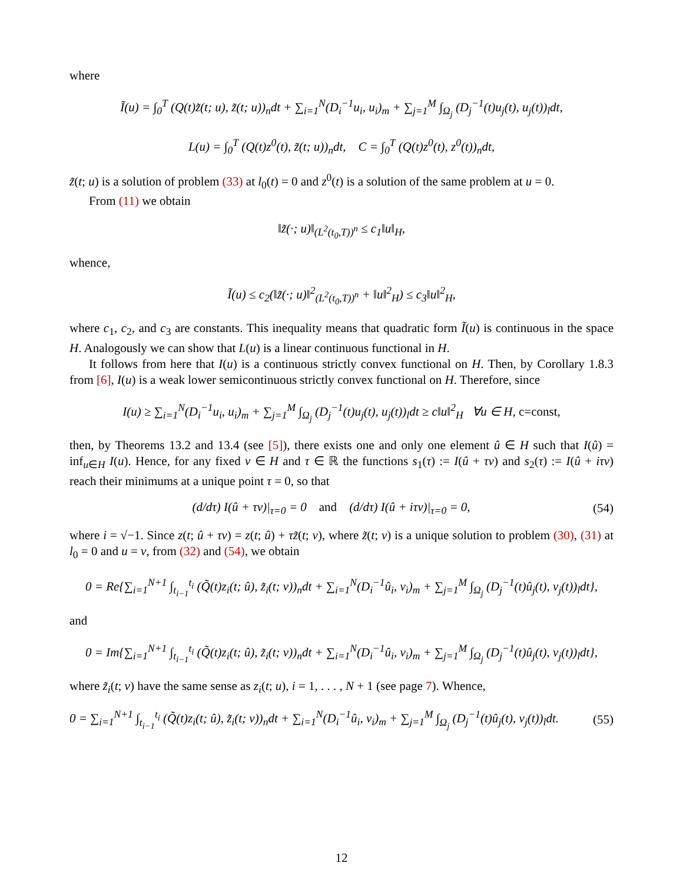where
Ĩ(u) = ∫<sub>0</sub><sup>T</sup> (Q(t)z̃(t; u), z̃(t; u))<sub>n</sub>dt + ∑<sub>i=1</sub><sup>N</sup>(D<sub>i</sub><sup>−1</sup>u<sub>i</sub>, u<sub>i</sub>)<sub>m</sub> + ∑<sub>j=1</sub><sup>M</sup> ∫<sub>Ω<sub>j</sub></sub> (D<sub>j</sub><sup>−1</sup>(t)u<sub>j</sub>(t), u<sub>j</sub>(t))<sub>l</sub>dt,
L(u) = ∫<sub>0</sub><sup>T</sup> (Q(t)z<sup>0</sup>(t), z̃(t; u))<sub>n</sub>dt, C = ∫<sub>0</sub><sup>T</sup> (Q(t)z<sup>0</sup>(t), z<sup>0</sup>(t))<sub>n</sub>dt,
z̃(t; u) is a solution of problem (33) at l<sub>0</sub>(t) = 0 and z<sup>0</sup>(t) is a solution of the same problem at u = 0.
From (11) we obtain
‖z̃(·; u)‖<sub>(L<sup>2</sup>(t<sub>0</sub>,T))<sup>n</sup></sub> ≤ c<sub>1</sub>‖u‖<sub>H</sub>,
whence,
Ĩ(u) ≤ c<sub>2</sub>(‖z̃(·; u)‖<sup>2</sup><sub>(L<sup>2</sup>(t<sub>0</sub>,T))<sup>n</sup></sub> + ‖u‖<sup>2</sup><sub>H</sub>) ≤ c<sub>3</sub>‖u‖<sup>2</sup><sub>H</sub>,
where c<sub>1</sub>, c<sub>2</sub>, and c<sub>3</sub> are constants. This inequality means that quadratic form Ĩ(u) is continuous in the space H. Analogously we can show that L(u) is a linear continuous functional in H.
It follows from here that I(u) is a continuous strictly convex functional on H. Then, by Corollary 1.8.3 from [6], I(u) is a weak lower semicontinuous strictly convex functional on H. Therefore, since
I(u) ≥ ∑<sub>i=1</sub><sup>N</sup>(D<sub>i</sub><sup>−1</sup>u<sub>i</sub>, u<sub>i</sub>)<sub>m</sub> + ∑<sub>j=1</sub><sup>M</sup> ∫<sub>Ω<sub>j</sub></sub> (D<sub>j</sub><sup>−1</sup>(t)u<sub>j</sub>(t), u<sub>j</sub>(t))<sub>l</sub>dt ≥ c‖u‖<sup>2</sup><sub>H</sub> ∀u ∈ H, c=const,
then, by Theorems 13.2 and 13.4 (see [5]), there exists one and only one element û ∈ H such that I(û) = inf<sub>u∈H</sub> I(u). Hence, for any fixed v ∈ H and τ ∈ ℝ the functions s<sub>1</sub>(τ) := I(û + τv) and s<sub>2</sub>(τ) := I(û + iτv) reach their minimums at a unique point τ = 0, so that
(d/dτ) I(û + τv)|<sub>τ=0</sub> = 0 and (d/dτ) I(û + iτv)|<sub>τ=0</sub> = 0, (54)
where i = √−1. Since z(t; û + τv) = z(t; û) + τz̃(t; v), where z̃(t; v) is a unique solution to problem (30), (31) at l<sub>0</sub> = 0 and u = v, from (32) and (54), we obtain
0 = Re{∑<sub>i=1</sub><sup>N+1</sup> ∫<sub>t<sub>i−1</sub></sub><sup>t<sub>i</sub></sup> (Q̃(t)z<sub>i</sub>(t; û), z̃<sub>i</sub>(t; v))<sub>n</sub>dt + ∑<sub>i=1</sub><sup>N</sup>(D<sub>i</sub><sup>−1</sup>û<sub>i</sub>, v<sub>i</sub>)<sub>m</sub> + ∑<sub>j=1</sub><sup>M</sup> ∫<sub>Ω<sub>j</sub></sub> (D<sub>j</sub><sup>−1</sup>(t)û<sub>j</sub>(t), v<sub>j</sub>(t))<sub>l</sub>dt},
and
0 = Im{∑<sub>i=1</sub><sup>N+1</sup> ∫<sub>t<sub>i−1</sub></sub><sup>t<sub>i</sub></sup> (Q̃(t)z<sub>i</sub>(t; û), z̃<sub>i</sub>(t; v))<sub>n</sub>dt + ∑<sub>i=1</sub><sup>N</sup>(D<sub>i</sub><sup>−1</sup>û<sub>i</sub>, v<sub>i</sub>)<sub>m</sub> + ∑<sub>j=1</sub><sup>M</sup> ∫<sub>Ω<sub>j</sub></sub> (D<sub>j</sub><sup>−1</sup>(t)û<sub>j</sub>(t), v<sub>j</sub>(t))<sub>l</sub>dt},
where z̃<sub>i</sub>(t; v) have the same sense as z<sub>i</sub>(t; u), i = 1, . . . , N + 1 (see page 7). Whence,
0 = ∑<sub>i=1</sub><sup>N+1</sup> ∫<sub>t<sub>i−1</sub></sub><sup>t<sub>i</sub></sup> (Q̃(t)z<sub>i</sub>(t; û), z̃<sub>i</sub>(t; v))<sub>n</sub>dt + ∑<sub>i=1</sub><sup>N</sup>(D<sub>i</sub><sup>−1</sup>û<sub>i</sub>, v<sub>i</sub>)<sub>m</sub> + ∑<sub>j=1</sub><sup>M</sup> ∫<sub>Ω<sub>j</sub></sub> (D<sub>j</sub><sup>−1</sup>(t)û<sub>j</sub>(t), v<sub>j</sub>(t))<sub>l</sub>dt. (55)
12